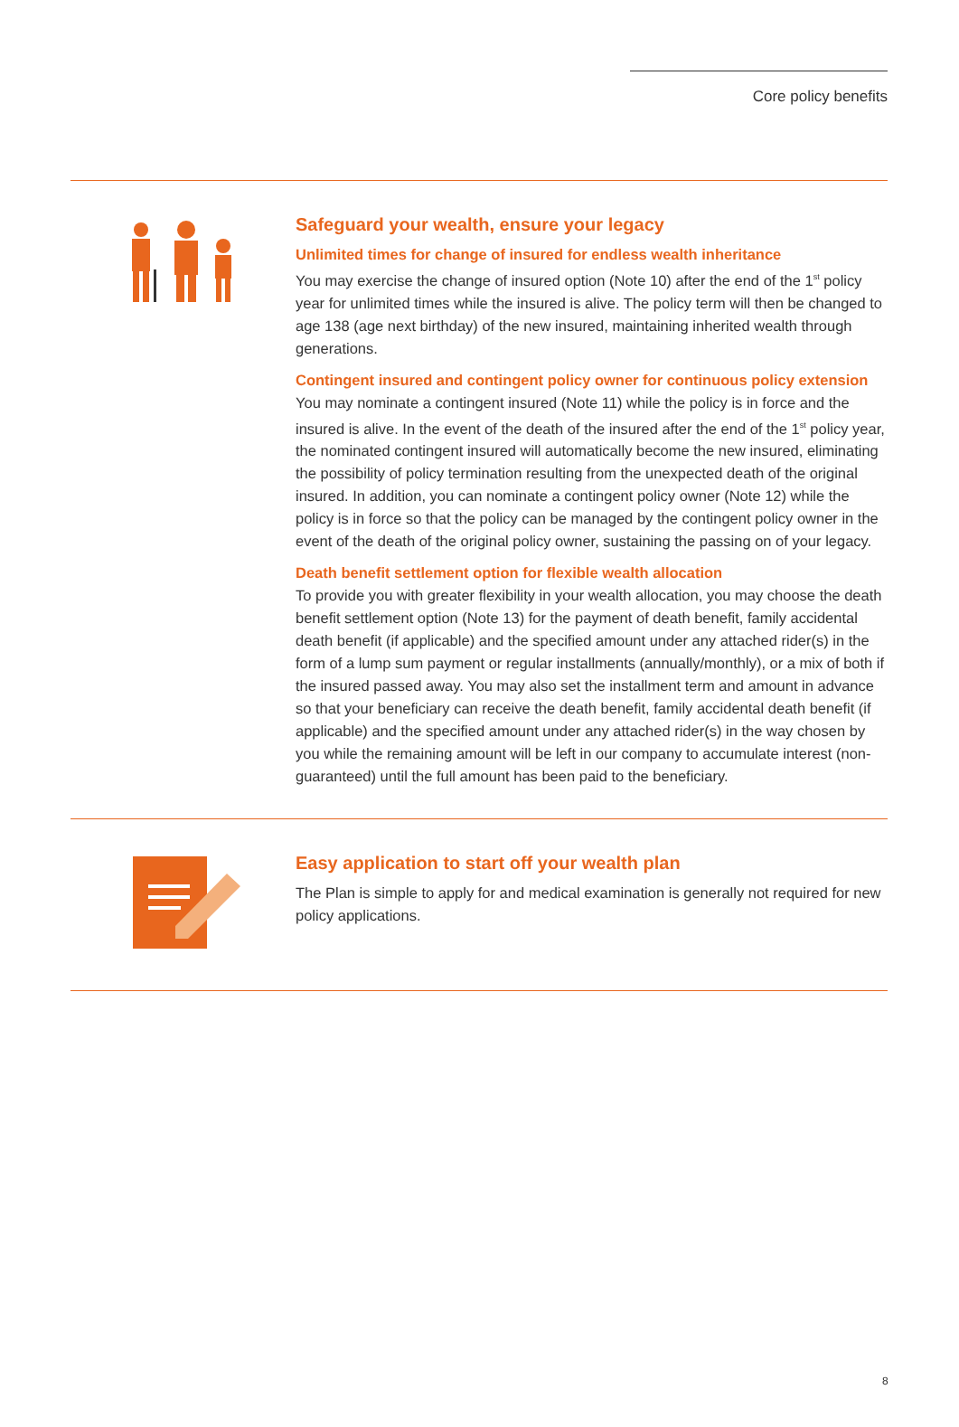Core policy benefits
Safeguard your wealth, ensure your legacy
Unlimited times for change of insured for endless wealth inheritance
You may exercise the change of insured option (Note 10) after the end of the 1<sup>st</sup> policy year for unlimited times while the insured is alive. The policy term will then be changed to age 138 (age next birthday) of the new insured, maintaining inherited wealth through generations.
Contingent insured and contingent policy owner for continuous policy extension
You may nominate a contingent insured (Note 11) while the policy is in force and the insured is alive. In the event of the death of the insured after the end of the 1<sup>st</sup> policy year, the nominated contingent insured will automatically become the new insured, eliminating the possibility of policy termination resulting from the unexpected death of the original insured. In addition, you can nominate a contingent policy owner (Note 12) while the policy is in force so that the policy can be managed by the contingent policy owner in the event of the death of the original policy owner, sustaining the passing on of your legacy.
Death benefit settlement option for flexible wealth allocation
To provide you with greater flexibility in your wealth allocation, you may choose the death benefit settlement option (Note 13) for the payment of death benefit, family accidental death benefit (if applicable) and the specified amount under any attached rider(s) in the form of a lump sum payment or regular installments (annually/monthly), or a mix of both if the insured passed away. You may also set the installment term and amount in advance so that your beneficiary can receive the death benefit, family accidental death benefit (if applicable) and the specified amount under any attached rider(s) in the way chosen by you while the remaining amount will be left in our company to accumulate interest (non-guaranteed) until the full amount has been paid to the beneficiary.
Easy application to start off your wealth plan
The Plan is simple to apply for and medical examination is generally not required for new policy applications.
8